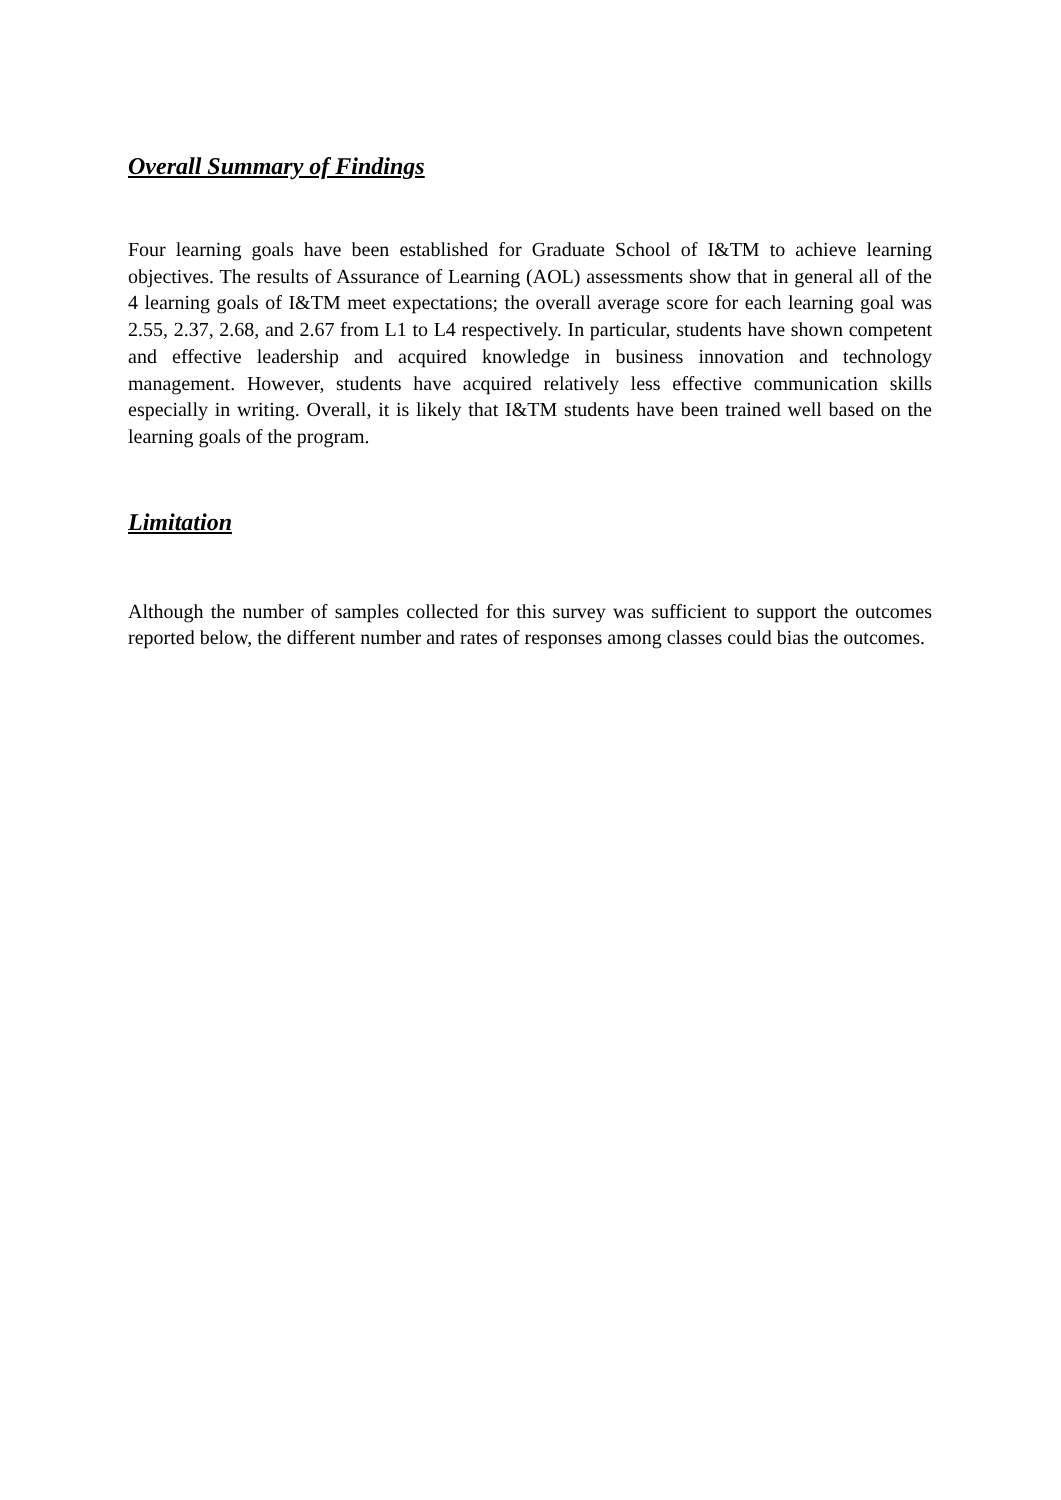Overall Summary of Findings
Four learning goals have been established for Graduate School of I&TM to achieve learning objectives. The results of Assurance of Learning (AOL) assessments show that in general all of the 4 learning goals of I&TM meet expectations; the overall average score for each learning goal was 2.55, 2.37, 2.68, and 2.67 from L1 to L4 respectively. In particular, students have shown competent and effective leadership and acquired knowledge in business innovation and technology management. However, students have acquired relatively less effective communication skills especially in writing. Overall, it is likely that I&TM students have been trained well based on the learning goals of the program.
Limitation
Although the number of samples collected for this survey was sufficient to support the outcomes reported below, the different number and rates of responses among classes could bias the outcomes.